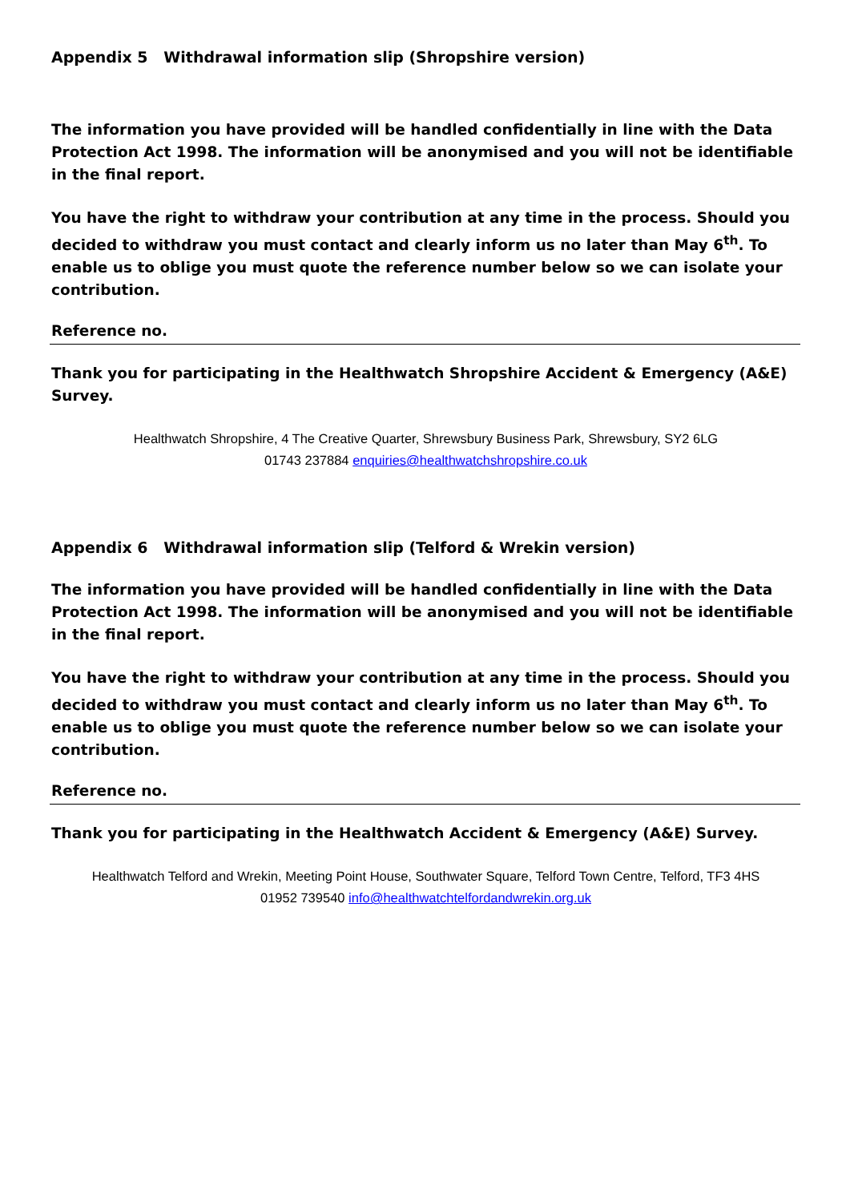Appendix 5 Withdrawal information slip (Shropshire version)
The information you have provided will be handled confidentially in line with the Data Protection Act 1998. The information will be anonymised and you will not be identifiable in the final report.
You have the right to withdraw your contribution at any time in the process. Should you decided to withdraw you must contact and clearly inform us no later than May 6<sup>th</sup>. To enable us to oblige you must quote the reference number below so we can isolate your contribution.
Reference no.
Thank you for participating in the Healthwatch Shropshire Accident & Emergency (A&E) Survey.
Healthwatch Shropshire, 4 The Creative Quarter, Shrewsbury Business Park, Shrewsbury, SY2 6LG
01743 237884 enquiries@healthwatchshropshire.co.uk
Appendix 6 Withdrawal information slip (Telford & Wrekin version)
The information you have provided will be handled confidentially in line with the Data Protection Act 1998. The information will be anonymised and you will not be identifiable in the final report.
You have the right to withdraw your contribution at any time in the process. Should you decided to withdraw you must contact and clearly inform us no later than May 6<sup>th</sup>. To enable us to oblige you must quote the reference number below so we can isolate your contribution.
Reference no.
Thank you for participating in the Healthwatch Accident & Emergency (A&E) Survey.
Healthwatch Telford and Wrekin, Meeting Point House, Southwater Square, Telford Town Centre, Telford, TF3 4HS
01952 739540 info@healthwatchtelfordandwrekin.org.uk